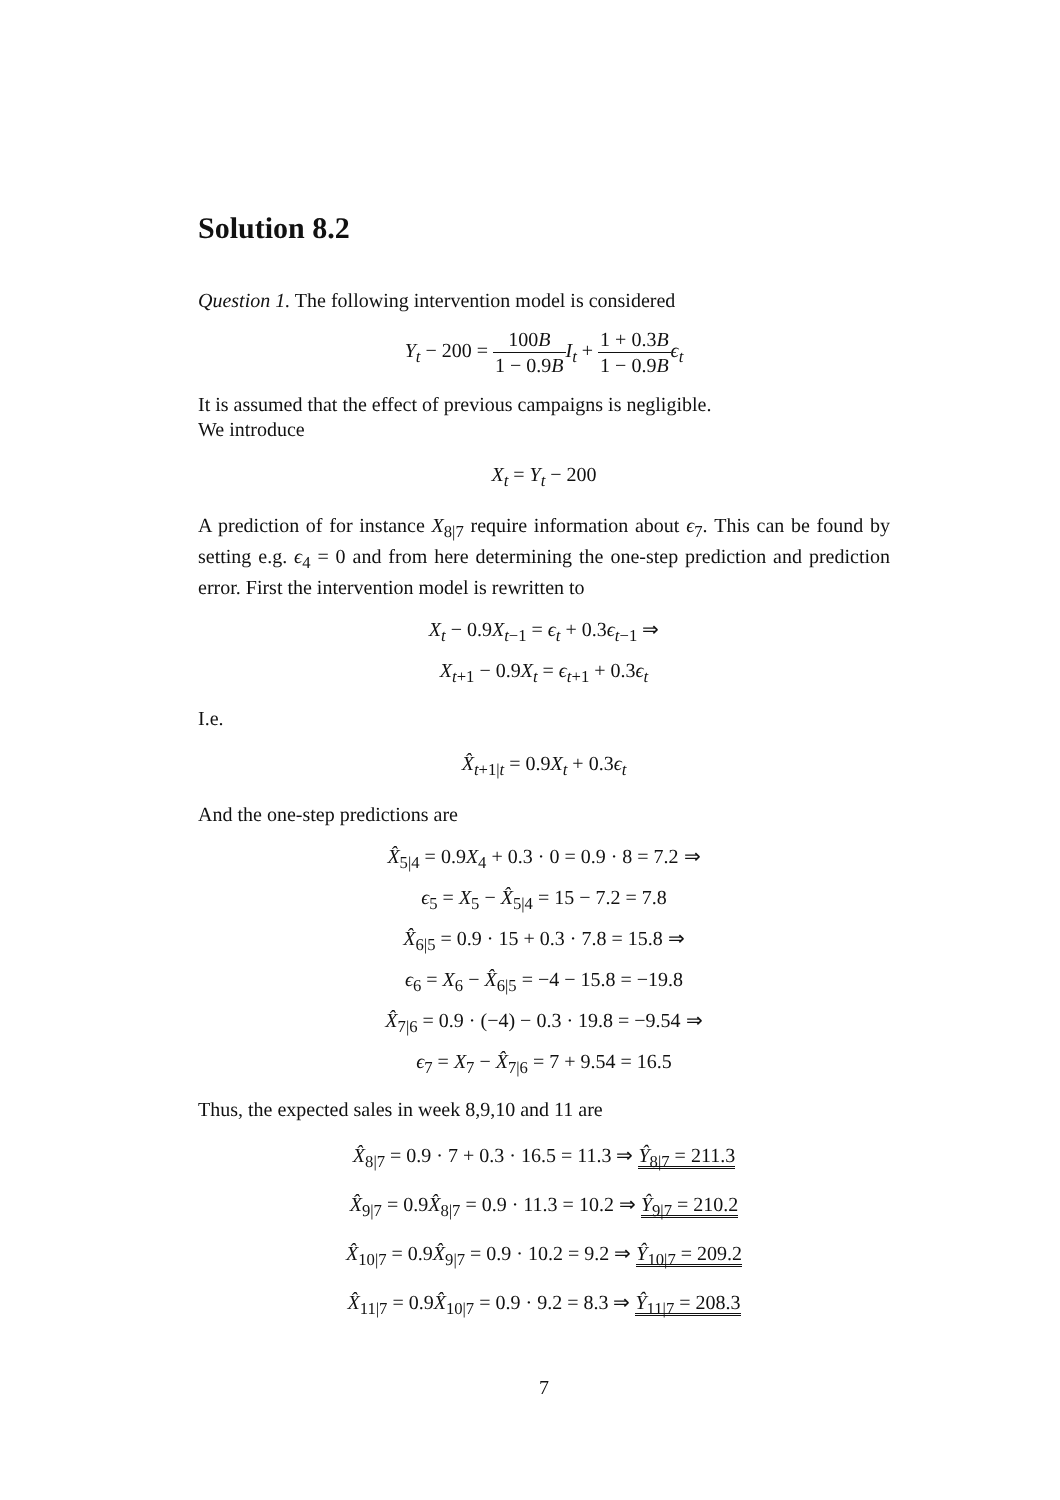Solution 8.2
Question 1. The following intervention model is considered
Y<sub>t</sub> − 200 = 100B 1 − 0.9B I<sub>t</sub> + 1 + 0.3B 1 − 0.9B ϵ<sub>t</sub>
It is assumed that the effect of previous campaigns is negligible.
We introduce
X<sub>t</sub> = Y<sub>t</sub> − 200
A prediction of for instance X<sub>8|7</sub> require information about ϵ<sub>7</sub>. This can be found by setting e.g. ϵ<sub>4</sub> = 0 and from here determining the one-step prediction and prediction error. First the intervention model is rewritten to
X<sub>t</sub> − 0.9X<sub>t−1</sub> = ϵ<sub>t</sub> + 0.3ϵ<sub>t−1</sub> ⇒
X<sub>t+1</sub> − 0.9X<sub>t</sub> = ϵ<sub>t+1</sub> + 0.3ϵ<sub>t</sub>
I.e.
X̂<sub>t+1|t</sub> = 0.9X<sub>t</sub> + 0.3ϵ<sub>t</sub>
And the one-step predictions are
X̂<sub>5|4</sub> = 0.9X<sub>4</sub> + 0.3 · 0 = 0.9 · 8 = 7.2 ⇒
ϵ<sub>5</sub> = X<sub>5</sub> − X̂<sub>5|4</sub> = 15 − 7.2 = 7.8
X̂<sub>6|5</sub> = 0.9 · 15 + 0.3 · 7.8 = 15.8 ⇒
ϵ<sub>6</sub> = X<sub>6</sub> − X̂<sub>6|5</sub> = −4 − 15.8 = −19.8
X̂<sub>7|6</sub> = 0.9 · (−4) − 0.3 · 19.8 = −9.54 ⇒
ϵ<sub>7</sub> = X<sub>7</sub> − X̂<sub>7|6</sub> = 7 + 9.54 = 16.5
Thus, the expected sales in week 8,9,10 and 11 are
X̂<sub>8|7</sub> = 0.9 · 7 + 0.3 · 16.5 = 11.3 ⇒ Ŷ<sub>8|7</sub> = 211.3
X̂<sub>9|7</sub> = 0.9X̂<sub>8|7</sub> = 0.9 · 11.3 = 10.2 ⇒ Ŷ<sub>9|7</sub> = 210.2
X̂<sub>10|7</sub> = 0.9X̂<sub>9|7</sub> = 0.9 · 10.2 = 9.2 ⇒ Ŷ<sub>10|7</sub> = 209.2
X̂<sub>11|7</sub> = 0.9X̂<sub>10|7</sub> = 0.9 · 9.2 = 8.3 ⇒ Ŷ<sub>11|7</sub> = 208.3
7